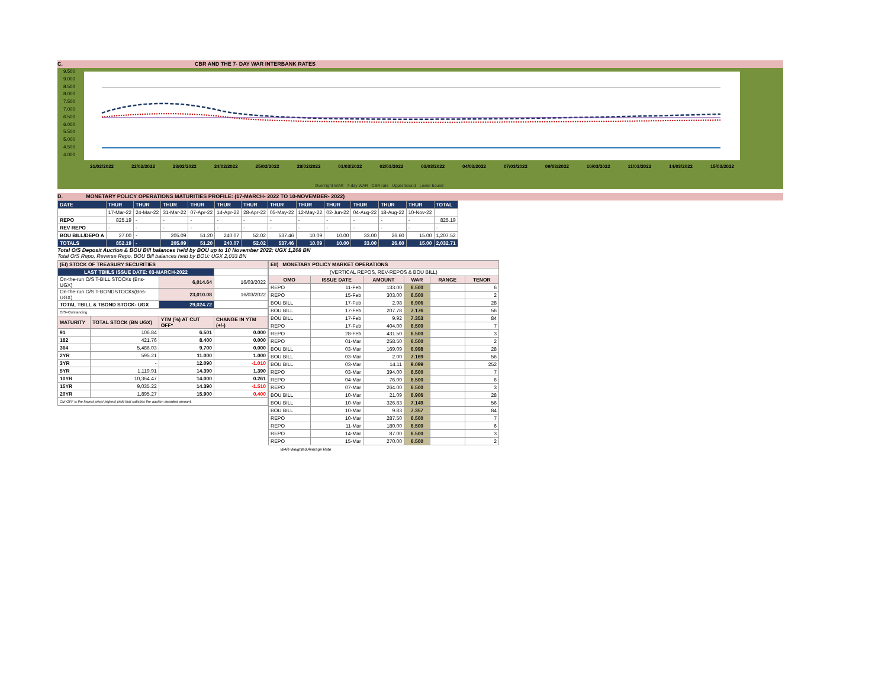C. CBR AND THE 7- DAY WAR INTERBANK RATES
9.500
9.000
8.500
8.000
7.500
7.000
6.500
6.000
5.500
5.000
4.500
4.000
21/02/2022 22/02/2022 23/02/2022 24/02/2022 25/02/2022 28/02/2022 01/03/2022 02/03/2022 03/03/2022 04/03/2022 07/03/2022 09/03/2022 10/03/2022 11/03/2022 14/03/2022 15/03/2022
Overnight WAR 7-day WAR CBR rate Upper bound Lower bound
D. MONETARY POLICY OPERATIONS MATURITIES PROFILE: (17-MARCH- 2022 TO 10-NOVEMBER- 2022)
| DATE | THUR | THUR | THUR | THUR | THUR | THUR | THUR | THUR | THUR | THUR | THUR | THUR | TOTAL |
| | 17-Mar-22 | 24-Mar-22 | 31-Mar-22 | 07-Apr-22 | 14-Apr-22 | 28-Apr-22 | 05-May-22 | 12-May-22 | 02-Jun-22 | 04-Aug-22 | 18-Aug-22 | 10-Nov-22 | |
| REPO | 825.19 | - | - | - | - | - | - | - | - | - | - | - | 825.19 |
| REV REPO | - | - | - | - | - | - | - | - | - | - | - | - | - |
| BOU BILL/DEPO A | 27.00 | - | 205.09 | 51.20 | 240.07 | 52.02 | 537.46 | 10.09 | 10.00 | 33.00 | 26.60 | 15.00 | 1,207.52 |
| TOTALS | 852.19 | - | 205.09 | 51.20 | 240.07 | 52.02 | 537.46 | 10.09 | 10.00 | 33.00 | 26.60 | 15.00 | 2,032.71 |
Total O/S Deposit Auction & BOU Bill balances held by BOU up to 10 November 2022: UGX 1,208 BN
Total O/S Repo, Reverse Repo, BOU Bill balances held by BOU: UGX 2,033 BN
| (EI) STOCK OF TREASURY SECURITIES | | | |
| LAST TBIILS ISSUE DATE: 03-MARCH-2022 | | | |
| On-the-run O/S T-BILL STOCKs (Bns-UGX) | | 6,014.64 | 16/03/2022 |
| On-the-run O/S T-BONDSTOCKs(Bns-UGX) | | 23,010.08 | 16/03/2022 |
| TOTAL TBILL & TBOND STOCK- UGX | | 29,024.72 | |
| O/S=Outstanding | | | |
| MATURITY | TOTAL STOCK (BN UGX) | YTM (%) AT CUT OFF* | CHANGE IN YTM (+/-) |
| 91 | 106.84 | 6.501 | 0.000 |
| 182 | 421.76 | 8.400 | 0.000 |
| 364 | 5,486.03 | 9.700 | 0.000 |
| 2YR | 595.21 | 11.000 | 1.000 |
| 3YR | - | 12.090 | -1.010 |
| 5YR | 1,119.91 | 14.390 | 1.390 |
| 10YR | 10,364.47 | 14.000 | 0.261 |
| 15YR | 9,035.22 | 14.390 | -1.510 |
| 20YR | 1,895.27 | 15.900 | 0.400 |
| Cut OFF is the lowest price/ highest yield that satisfies the auction awarded amount. | | | |
| EII) MONETARY POLICY MARKET OPERATIONS | | | | | |
| (VERTICAL REPOS, REV-REPOS & BOU BILL) | | | | | |
| OMO | ISSUE DATE | AMOUNT | WAR | RANGE | TENOR |
| REPO | 11-Feb | 133.00 | 6.500 | | 6 |
| REPO | 15-Feb | 303.00 | 6.500 | | 2 |
| BOU BILL | 17-Feb | 2.98 | 6.906 | | 28 |
| BOU BILL | 17-Feb | 207.78 | 7.176 | | 56 |
| BOU BILL | 17-Feb | 9.92 | 7.353 | | 84 |
| REPO | 17-Feb | 404.00 | 6.500 | | 7 |
| REPO | 28-Feb | 431.50 | 6.500 | | 3 |
| REPO | 01-Mar | 258.50 | 6.500 | | 2 |
| BOU BILL | 03-Mar | 169.09 | 6.998 | | 28 |
| BOU BILL | 03-Mar | 2.00 | 7.169 | | 56 |
| BOU BILL | 03-Mar | 14.11 | 9.099 | | 252 |
| REPO | 03-Mar | 394.00 | 6.500 | | 7 |
| REPO | 04-Mar | 76.00 | 6.500 | | 6 |
| REPO | 07-Mar | 264.00 | 6.500 | | 3 |
| BOU BILL | 10-Mar | 21.09 | 6.906 | | 28 |
| BOU BILL | 10-Mar | 326.83 | 7.149 | | 56 |
| BOU BILL | 10-Mar | 9.83 | 7.357 | | 84 |
| REPO | 10-Mar | 287.50 | 6.500 | | 7 |
| REPO | 11-Mar | 180.00 | 6.500 | | 6 |
| REPO | 14-Mar | 87.00 | 6.500 | | 3 |
| REPO | 15-Mar | 270.00 | 6.500 | | 2 |
| WAR-Weighted Average Rate | | | | | |